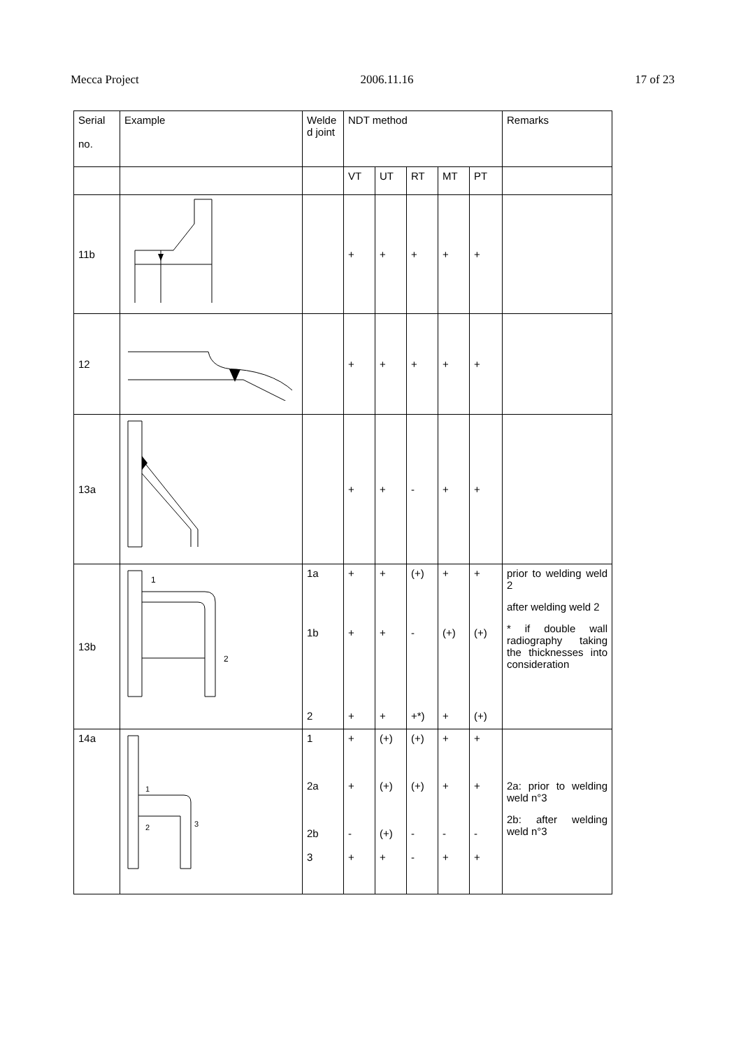Mecca Project 2006.11.16 17 of 23
| Serial no. | Example | Welde d joint | NDT method | | | | | Remarks |
| --- | --- | --- | --- | --- | --- | --- | --- | --- |
| | | | VT | UT | RT | MT | PT | |
| 11b | | | + | + | + | + | + | |
| 12 | | | + | + | + | + | + | |
| 13a | | | + | + | - | + | + | |
| 13b | 1 2 | 1a 1b 2 | + + + | + + + | (+) - +*) | + (+) + | + (+) (+) | prior to welding weld 2 after welding weld 2 * if double wall radiography taking the thicknesses into consideration |
| 14a | 1 2 3 | 1 2a 2b 3 | + + - + | (+) (+) (+) + | (+) (+) - - | + + - + | + + - + | 2a: prior to welding weld n°3 2b: after welding weld n°3 |